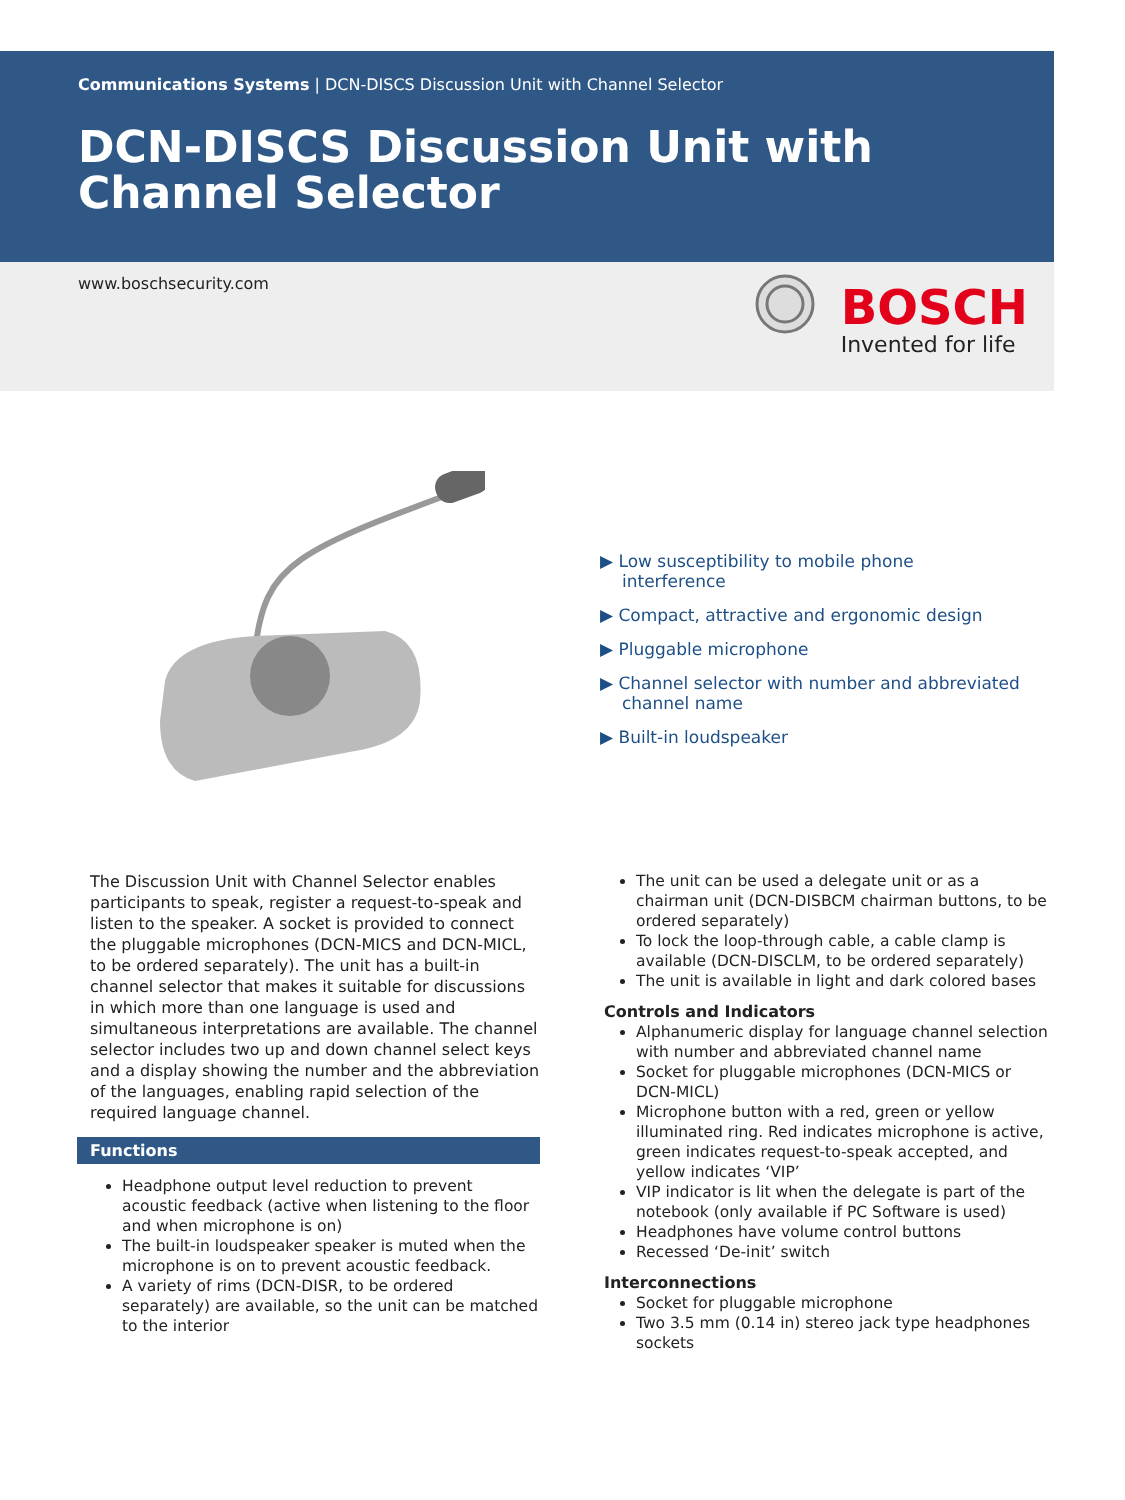Communications Systems | DCN-DISCS Discussion Unit with Channel Selector
DCN-DISCS Discussion Unit with Channel Selector
www.boschsecurity.com
BOSCH
Invented for life
▶ Low susceptibility to mobile phone interference
▶ Compact, attractive and ergonomic design
▶ Pluggable microphone
▶ Channel selector with number and abbreviated channel name
▶ Built-in loudspeaker
The Discussion Unit with Channel Selector enables participants to speak, register a request-to-speak and listen to the speaker. A socket is provided to connect the pluggable microphones (DCN-MICS and DCN-MICL, to be ordered separately). The unit has a built-in channel selector that makes it suitable for discussions in which more than one language is used and simultaneous interpretations are available. The channel selector includes two up and down channel select keys and a display showing the number and the abbreviation of the languages, enabling rapid selection of the required language channel.
Functions
Headphone output level reduction to prevent acoustic feedback (active when listening to the floor and when microphone is on)
The built-in loudspeaker speaker is muted when the microphone is on to prevent acoustic feedback.
A variety of rims (DCN-DISR, to be ordered separately) are available, so the unit can be matched to the interior
The unit can be used a delegate unit or as a chairman unit (DCN-DISBCM chairman buttons, to be ordered separately)
To lock the loop-through cable, a cable clamp is available (DCN-DISCLM, to be ordered separately)
The unit is available in light and dark colored bases
Controls and Indicators
Alphanumeric display for language channel selection with number and abbreviated channel name
Socket for pluggable microphones (DCN-MICS or DCN-MICL)
Microphone button with a red, green or yellow illuminated ring. Red indicates microphone is active, green indicates request-to-speak accepted, and yellow indicates ‘VIP’
VIP indicator is lit when the delegate is part of the notebook (only available if PC Software is used)
Headphones have volume control buttons
Recessed ‘De-init’ switch
Interconnections
Socket for pluggable microphone
Two 3.5 mm (0.14 in) stereo jack type headphones sockets